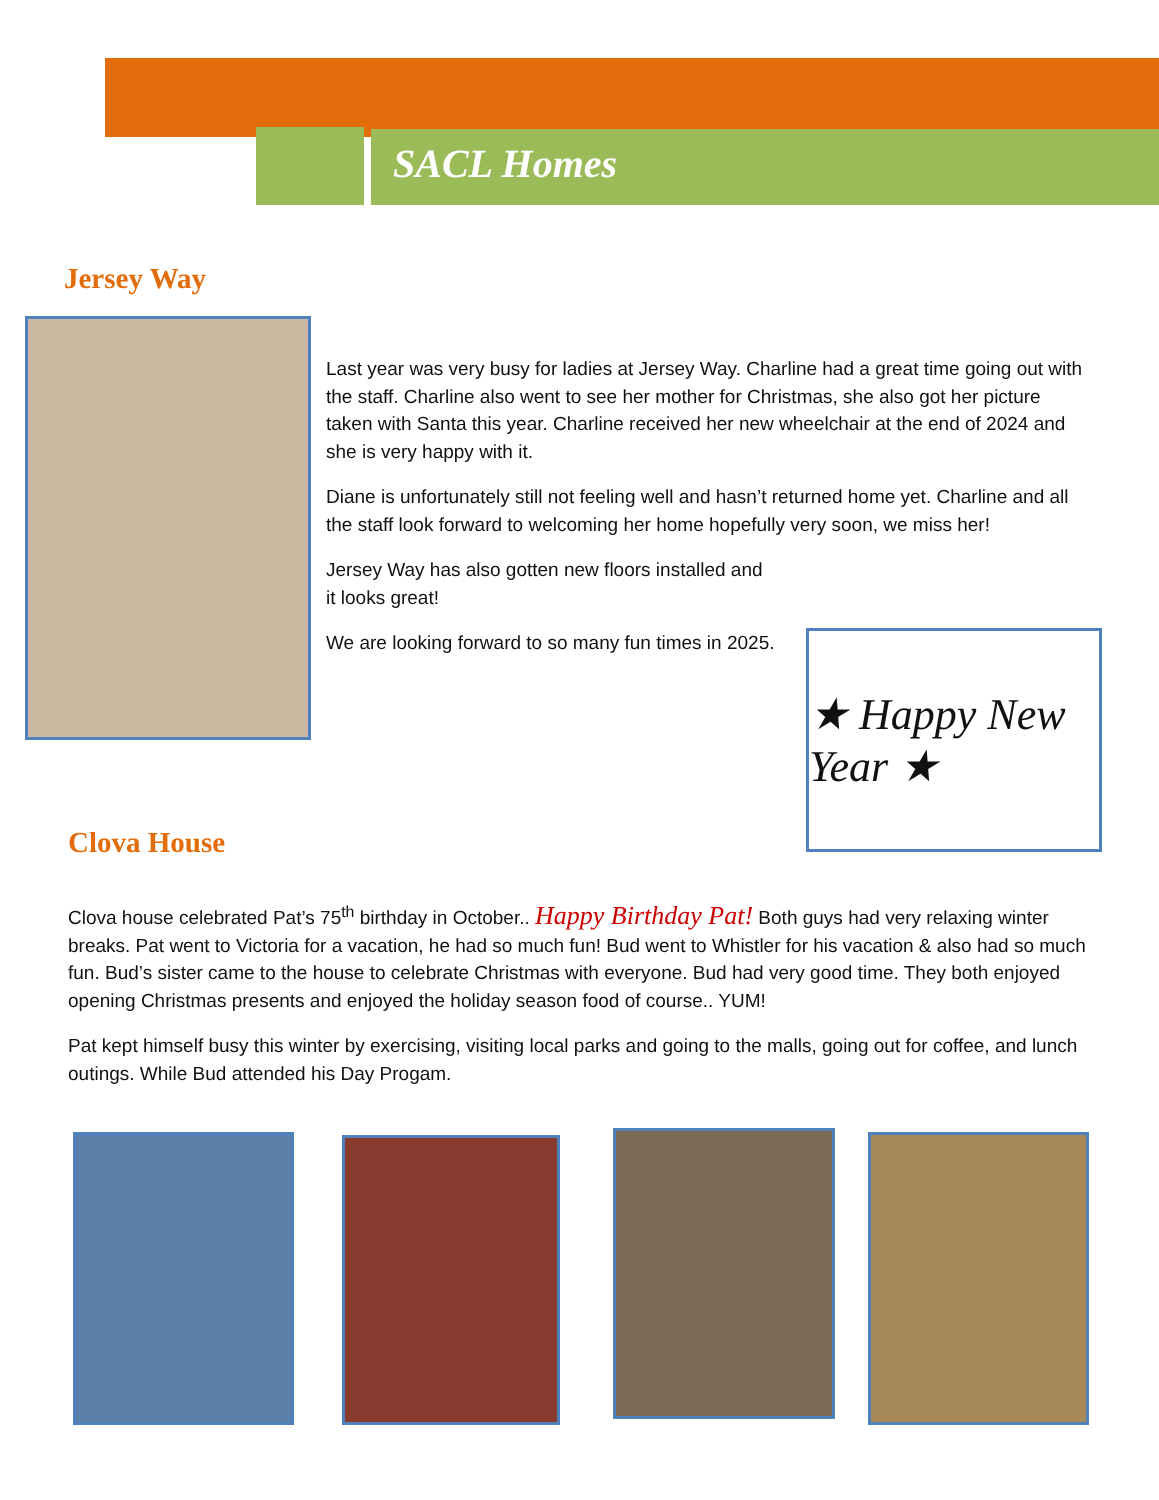SACL Homes
Jersey Way
Last year was very busy for ladies at Jersey Way. Charline had a great time going out with the staff. Charline also went to see her mother for Christmas, she also got her picture taken with Santa this year. Charline received her new wheelchair at the end of 2024 and she is very happy with it.
Diane is unfortunately still not feeling well and hasn’t returned home yet. Charline and all the staff look forward to welcoming her home hopefully very soon, we miss her!
Jersey Way has also gotten new floors installed and it looks great!
We are looking forward to so many fun times in 2025.
★ Happy New Year ★
Clova House
Clova house celebrated Pat’s 75<sup>th</sup> birthday in October.. Happy Birthday Pat! Both guys had very relaxing winter breaks. Pat went to Victoria for a vacation, he had so much fun! Bud went to Whistler for his vacation & also had so much fun. Bud’s sister came to the house to celebrate Christmas with everyone. Bud had very good time. They both enjoyed opening Christmas presents and enjoyed the holiday season food of course.. YUM!
Pat kept himself busy this winter by exercising, visiting local parks and going to the malls, going out for coffee, and lunch outings. While Bud attended his Day Progam.